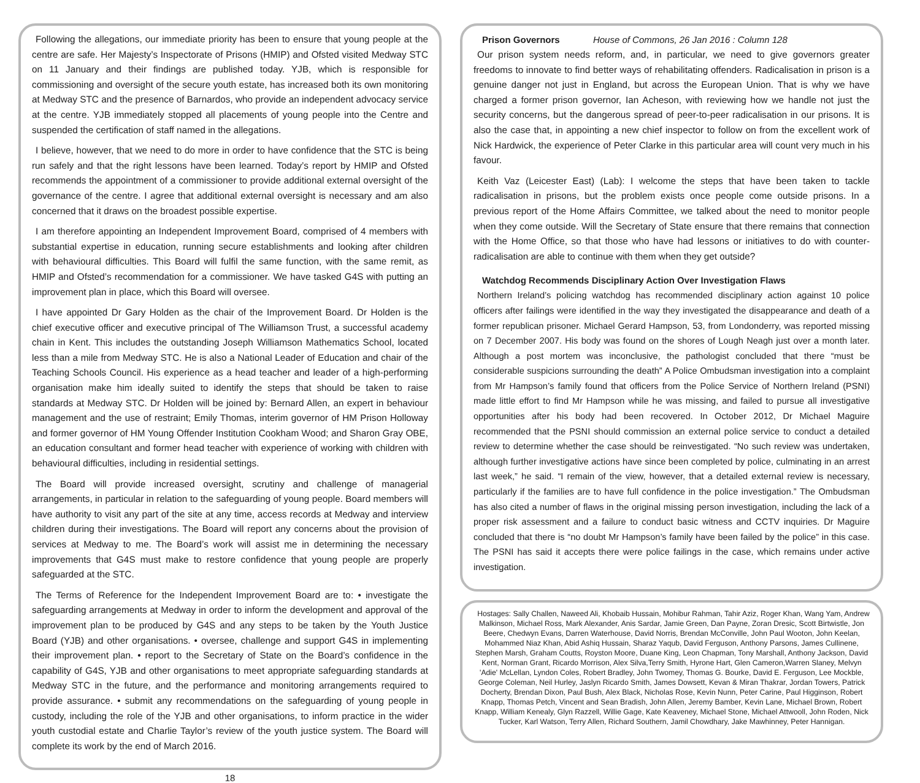Following the allegations, our immediate priority has been to ensure that young people at the centre are safe. Her Majesty’s Inspectorate of Prisons (HMIP) and Ofsted visited Medway STC on 11 January and their findings are published today. YJB, which is responsible for commissioning and oversight of the secure youth estate, has increased both its own monitoring at Medway STC and the presence of Barnardos, who provide an independent advocacy service at the centre. YJB immediately stopped all placements of young people into the Centre and suspended the certification of staff named in the allegations.
I believe, however, that we need to do more in order to have confidence that the STC is being run safely and that the right lessons have been learned. Today’s report by HMIP and Ofsted recommends the appointment of a commissioner to provide additional external oversight of the governance of the centre. I agree that additional external oversight is necessary and am also concerned that it draws on the broadest possible expertise.
I am therefore appointing an Independent Improvement Board, comprised of 4 members with substantial expertise in education, running secure establishments and looking after children with behavioural difficulties. This Board will fulfil the same function, with the same remit, as HMIP and Ofsted’s recommendation for a commissioner. We have tasked G4S with putting an improvement plan in place, which this Board will oversee.
I have appointed Dr Gary Holden as the chair of the Improvement Board. Dr Holden is the chief executive officer and executive principal of The Williamson Trust, a successful academy chain in Kent. This includes the outstanding Joseph Williamson Mathematics School, located less than a mile from Medway STC. He is also a National Leader of Education and chair of the Teaching Schools Council. His experience as a head teacher and leader of a high-performing organisation make him ideally suited to identify the steps that should be taken to raise standards at Medway STC. Dr Holden will be joined by: Bernard Allen, an expert in behaviour management and the use of restraint; Emily Thomas, interim governor of HM Prison Holloway and former governor of HM Young Offender Institution Cookham Wood; and Sharon Gray OBE, an education consultant and former head teacher with experience of working with children with behavioural difficulties, including in residential settings.
The Board will provide increased oversight, scrutiny and challenge of managerial arrangements, in particular in relation to the safeguarding of young people. Board members will have authority to visit any part of the site at any time, access records at Medway and interview children during their investigations. The Board will report any concerns about the provision of services at Medway to me. The Board’s work will assist me in determining the necessary improvements that G4S must make to restore confidence that young people are properly safeguarded at the STC.
The Terms of Reference for the Independent Improvement Board are to: • investigate the safeguarding arrangements at Medway in order to inform the development and approval of the improvement plan to be produced by G4S and any steps to be taken by the Youth Justice Board (YJB) and other organisations. • oversee, challenge and support G4S in implementing their improvement plan. • report to the Secretary of State on the Board’s confidence in the capability of G4S, YJB and other organisations to meet appropriate safeguarding standards at Medway STC in the future, and the performance and monitoring arrangements required to provide assurance. • submit any recommendations on the safeguarding of young people in custody, including the role of the YJB and other organisations, to inform practice in the wider youth custodial estate and Charlie Taylor’s review of the youth justice system. The Board will complete its work by the end of March 2016.
18
Prison Governors House of Commons, 26 Jan 2016 : Column 128
Our prison system needs reform, and, in particular, we need to give governors greater freedoms to innovate to find better ways of rehabilitating offenders. Radicalisation in prison is a genuine danger not just in England, but across the European Union. That is why we have charged a former prison governor, Ian Acheson, with reviewing how we handle not just the security concerns, but the dangerous spread of peer-to-peer radicalisation in our prisons. It is also the case that, in appointing a new chief inspector to follow on from the excellent work of Nick Hardwick, the experience of Peter Clarke in this particular area will count very much in his favour.
Keith Vaz (Leicester East) (Lab): I welcome the steps that have been taken to tackle radicalisation in prisons, but the problem exists once people come outside prisons. In a previous report of the Home Affairs Committee, we talked about the need to monitor people when they come outside. Will the Secretary of State ensure that there remains that connection with the Home Office, so that those who have had lessons or initiatives to do with counter-radicalisation are able to continue with them when they get outside?
Watchdog Recommends Disciplinary Action Over Investigation Flaws
Northern Ireland’s policing watchdog has recommended disciplinary action against 10 police officers after failings were identified in the way they investigated the disappearance and death of a former republican prisoner. Michael Gerard Hampson, 53, from Londonderry, was reported missing on 7 December 2007. His body was found on the shores of Lough Neagh just over a month later. Although a post mortem was inconclusive, the pathologist concluded that there “must be considerable suspicions surrounding the death” A Police Ombudsman investigation into a complaint from Mr Hampson’s family found that officers from the Police Service of Northern Ireland (PSNI) made little effort to find Mr Hampson while he was missing, and failed to pursue all investigative opportunities after his body had been recovered. In October 2012, Dr Michael Maguire recommended that the PSNI should commission an external police service to conduct a detailed review to determine whether the case should be reinvestigated. “No such review was undertaken, although further investigative actions have since been completed by police, culminating in an arrest last week,” he said. “I remain of the view, however, that a detailed external review is necessary, particularly if the families are to have full confidence in the police investigation.” The Ombudsman has also cited a number of flaws in the original missing person investigation, including the lack of a proper risk assessment and a failure to conduct basic witness and CCTV inquiries. Dr Maguire concluded that there is “no doubt Mr Hampson’s family have been failed by the police” in this case. The PSNI has said it accepts there were police failings in the case, which remains under active investigation.
Hostages: Sally Challen, Naweed Ali, Khobaib Hussain, Mohibur Rahman, Tahir Aziz, Roger Khan, Wang Yam, Andrew Malkinson, Michael Ross, Mark Alexander, Anis Sardar, Jamie Green, Dan Payne, Zoran Dresic, Scott Birtwistle, Jon Beere, Chedwyn Evans, Darren Waterhouse, David Norris, Brendan McConville, John Paul Wooton, John Keelan, Mohammed Niaz Khan, Abid Ashiq Hussain, Sharaz Yaqub, David Ferguson, Anthony Parsons, James Cullinene, Stephen Marsh, Graham Coutts, Royston Moore, Duane King, Leon Chapman, Tony Marshall, Anthony Jackson, David Kent, Norman Grant, Ricardo Morrison, Alex Silva,Terry Smith, Hyrone Hart, Glen Cameron,Warren Slaney, Melvyn 'Adie' McLellan, Lyndon Coles, Robert Bradley, John Twomey, Thomas G. Bourke, David E. Ferguson, Lee Mockble, George Coleman, Neil Hurley, Jaslyn Ricardo Smith, James Dowsett, Kevan & Miran Thakrar, Jordan Towers, Patrick Docherty, Brendan Dixon, Paul Bush, Alex Black, Nicholas Rose, Kevin Nunn, Peter Carine, Paul Higginson, Robert Knapp, Thomas Petch, Vincent and Sean Bradish, John Allen, Jeremy Bamber, Kevin Lane, Michael Brown, Robert Knapp, William Kenealy, Glyn Razzell, Willie Gage, Kate Keaveney, Michael Stone, Michael Attwooll, John Roden, Nick Tucker, Karl Watson, Terry Allen, Richard Southern, Jamil Chowdhary, Jake Mawhinney, Peter Hannigan.